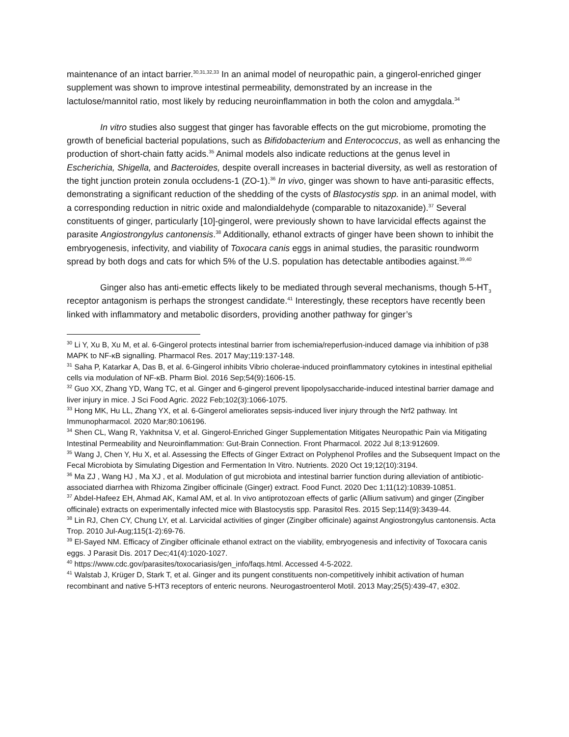maintenance of an intact barrier.<sup>30,31,32,33</sup> In an animal model of neuropathic pain, a gingerol-enriched ginger supplement was shown to improve intestinal permeability, demonstrated by an increase in the lactulose/mannitol ratio, most likely by reducing neuroinflammation in both the colon and amygdala.<sup>34</sup>
In vitro studies also suggest that ginger has favorable effects on the gut microbiome, promoting the growth of beneficial bacterial populations, such as Bifidobacterium and Enterococcus, as well as enhancing the production of short-chain fatty acids.<sup>35</sup> Animal models also indicate reductions at the genus level in Escherichia, Shigella, and Bacteroides, despite overall increases in bacterial diversity, as well as restoration of the tight junction protein zonula occludens-1 (ZO-1).<sup>36</sup> In vivo, ginger was shown to have anti-parasitic effects, demonstrating a significant reduction of the shedding of the cysts of Blastocystis spp. in an animal model, with a corresponding reduction in nitric oxide and malondialdehyde (comparable to nitazoxanide).<sup>37</sup> Several constituents of ginger, particularly [10]-gingerol, were previously shown to have larvicidal effects against the parasite Angiostrongylus cantonensis.<sup>38</sup> Additionally, ethanol extracts of ginger have been shown to inhibit the embryogenesis, infectivity, and viability of Toxocara canis eggs in animal studies, the parasitic roundworm spread by both dogs and cats for which 5% of the U.S. population has detectable antibodies against.<sup>39,40</sup>
Ginger also has anti-emetic effects likely to be mediated through several mechanisms, though 5-HT<sub>3</sub> receptor antagonism is perhaps the strongest candidate.<sup>41</sup> Interestingly, these receptors have recently been linked with inflammatory and metabolic disorders, providing another pathway for ginger’s
<sup>30</sup> Li Y, Xu B, Xu M, et al. 6-Gingerol protects intestinal barrier from ischemia/reperfusion-induced damage via inhibition of p38 MAPK to NF-κB signalling. Pharmacol Res. 2017 May;119:137-148.
<sup>31</sup> Saha P, Katarkar A, Das B, et al. 6-Gingerol inhibits Vibrio cholerae-induced proinflammatory cytokines in intestinal epithelial cells via modulation of NF-κB. Pharm Biol. 2016 Sep;54(9):1606-15.
<sup>32</sup> Guo XX, Zhang YD, Wang TC, et al. Ginger and 6-gingerol prevent lipopolysaccharide-induced intestinal barrier damage and liver injury in mice. J Sci Food Agric. 2022 Feb;102(3):1066-1075.
<sup>33</sup> Hong MK, Hu LL, Zhang YX, et al. 6-Gingerol ameliorates sepsis-induced liver injury through the Nrf2 pathway. Int Immunopharmacol. 2020 Mar;80:106196.
<sup>34</sup> Shen CL, Wang R, Yakhnitsa V, et al. Gingerol-Enriched Ginger Supplementation Mitigates Neuropathic Pain via Mitigating Intestinal Permeability and Neuroinflammation: Gut-Brain Connection. Front Pharmacol. 2022 Jul 8;13:912609.
<sup>35</sup> Wang J, Chen Y, Hu X, et al. Assessing the Effects of Ginger Extract on Polyphenol Profiles and the Subsequent Impact on the Fecal Microbiota by Simulating Digestion and Fermentation In Vitro. Nutrients. 2020 Oct 19;12(10):3194.
<sup>36</sup> Ma ZJ , Wang HJ , Ma XJ , et al. Modulation of gut microbiota and intestinal barrier function during alleviation of antibiotic-associated diarrhea with Rhizoma Zingiber officinale (Ginger) extract. Food Funct. 2020 Dec 1;11(12):10839-10851.
<sup>37</sup> Abdel-Hafeez EH, Ahmad AK, Kamal AM, et al. In vivo antiprotozoan effects of garlic (Allium sativum) and ginger (Zingiber officinale) extracts on experimentally infected mice with Blastocystis spp. Parasitol Res. 2015 Sep;114(9):3439-44.
<sup>38</sup> Lin RJ, Chen CY, Chung LY, et al. Larvicidal activities of ginger (Zingiber officinale) against Angiostrongylus cantonensis. Acta Trop. 2010 Jul-Aug;115(1-2):69-76.
<sup>39</sup> El-Sayed NM. Efficacy of Zingiber officinale ethanol extract on the viability, embryogenesis and infectivity of Toxocara canis eggs. J Parasit Dis. 2017 Dec;41(4):1020-1027.
<sup>40</sup> https://www.cdc.gov/parasites/toxocariasis/gen_info/faqs.html. Accessed 4-5-2022.
<sup>41</sup> Walstab J, Krüger D, Stark T, et al. Ginger and its pungent constituents non-competitively inhibit activation of human recombinant and native 5-HT3 receptors of enteric neurons. Neurogastroenterol Motil. 2013 May;25(5):439-47, e302.